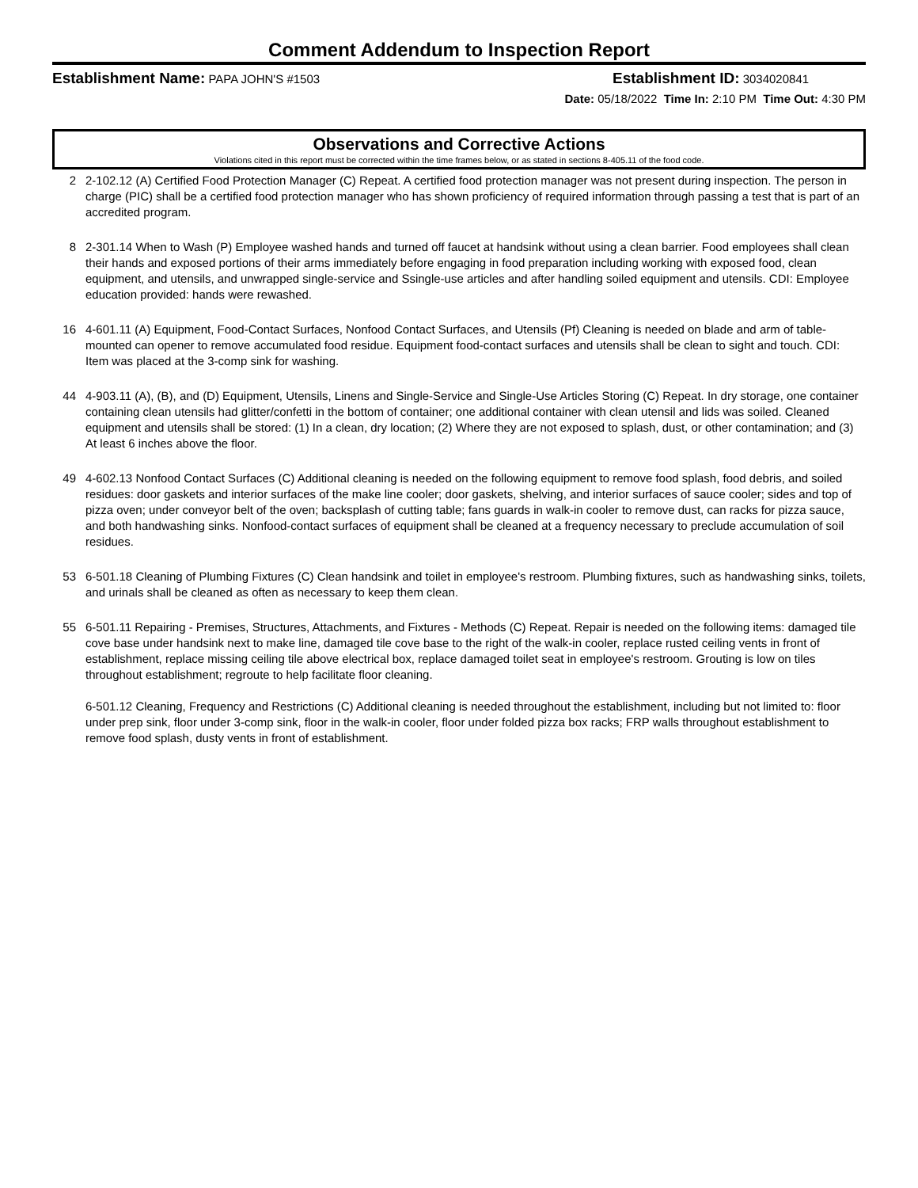Comment Addendum to Inspection Report
Establishment Name: PAPA JOHN'S #1503
Establishment ID: 3034020841
Date: 05/18/2022 Time In: 2:10 PM Time Out: 4:30 PM
Observations and Corrective Actions
Violations cited in this report must be corrected within the time frames below, or as stated in sections 8-405.11 of the food code.
2 2-102.12 (A) Certified Food Protection Manager (C) Repeat. A certified food protection manager was not present during inspection. The person in charge (PIC) shall be a certified food protection manager who has shown proficiency of required information through passing a test that is part of an accredited program.
8 2-301.14 When to Wash (P) Employee washed hands and turned off faucet at handsink without using a clean barrier. Food employees shall clean their hands and exposed portions of their arms immediately before engaging in food preparation including working with exposed food, clean equipment, and utensils, and unwrapped single-service and Ssingle-use articles and after handling soiled equipment and utensils. CDI: Employee education provided: hands were rewashed.
16 4-601.11 (A) Equipment, Food-Contact Surfaces, Nonfood Contact Surfaces, and Utensils (Pf) Cleaning is needed on blade and arm of table-mounted can opener to remove accumulated food residue. Equipment food-contact surfaces and utensils shall be clean to sight and touch. CDI: Item was placed at the 3-comp sink for washing.
44 4-903.11 (A), (B), and (D) Equipment, Utensils, Linens and Single-Service and Single-Use Articles Storing (C) Repeat. In dry storage, one container containing clean utensils had glitter/confetti in the bottom of container; one additional container with clean utensil and lids was soiled. Cleaned equipment and utensils shall be stored: (1) In a clean, dry location; (2) Where they are not exposed to splash, dust, or other contamination; and (3) At least 6 inches above the floor.
49 4-602.13 Nonfood Contact Surfaces (C) Additional cleaning is needed on the following equipment to remove food splash, food debris, and soiled residues: door gaskets and interior surfaces of the make line cooler; door gaskets, shelving, and interior surfaces of sauce cooler; sides and top of pizza oven; under conveyor belt of the oven; backsplash of cutting table; fans guards in walk-in cooler to remove dust, can racks for pizza sauce, and both handwashing sinks. Nonfood-contact surfaces of equipment shall be cleaned at a frequency necessary to preclude accumulation of soil residues.
53 6-501.18 Cleaning of Plumbing Fixtures (C) Clean handsink and toilet in employee's restroom. Plumbing fixtures, such as handwashing sinks, toilets, and urinals shall be cleaned as often as necessary to keep them clean.
55 6-501.11 Repairing - Premises, Structures, Attachments, and Fixtures - Methods (C) Repeat. Repair is needed on the following items: damaged tile cove base under handsink next to make line, damaged tile cove base to the right of the walk-in cooler, replace rusted ceiling vents in front of establishment, replace missing ceiling tile above electrical box, replace damaged toilet seat in employee's restroom. Grouting is low on tiles throughout establishment; regroute to help facilitate floor cleaning.
6-501.12 Cleaning, Frequency and Restrictions (C) Additional cleaning is needed throughout the establishment, including but not limited to: floor under prep sink, floor under 3-comp sink, floor in the walk-in cooler, floor under folded pizza box racks; FRP walls throughout establishment to remove food splash, dusty vents in front of establishment.